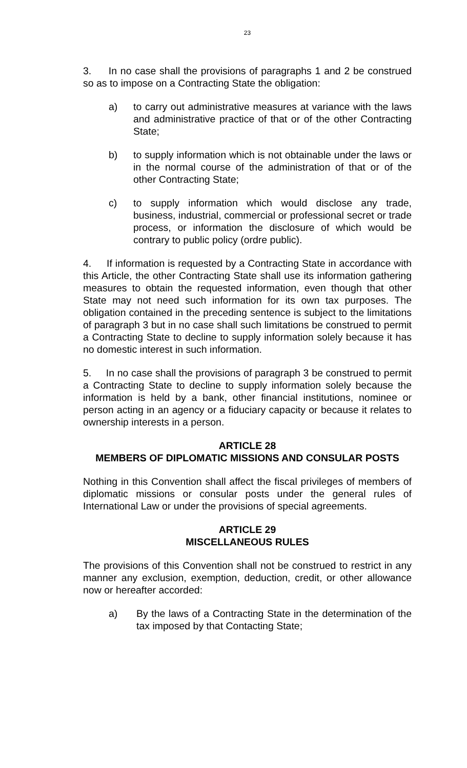23
3. In no case shall the provisions of paragraphs 1 and 2 be construed so as to impose on a Contracting State the obligation:
a) to carry out administrative measures at variance with the laws and administrative practice of that or of the other Contracting State;
b) to supply information which is not obtainable under the laws or in the normal course of the administration of that or of the other Contracting State;
c) to supply information which would disclose any trade, business, industrial, commercial or professional secret or trade process, or information the disclosure of which would be contrary to public policy (ordre public).
4. If information is requested by a Contracting State in accordance with this Article, the other Contracting State shall use its information gathering measures to obtain the requested information, even though that other State may not need such information for its own tax purposes. The obligation contained in the preceding sentence is subject to the limitations of paragraph 3 but in no case shall such limitations be construed to permit a Contracting State to decline to supply information solely because it has no domestic interest in such information.
5. In no case shall the provisions of paragraph 3 be construed to permit a Contracting State to decline to supply information solely because the information is held by a bank, other financial institutions, nominee or person acting in an agency or a fiduciary capacity or because it relates to ownership interests in a person.
ARTICLE 28
MEMBERS OF DIPLOMATIC MISSIONS AND CONSULAR POSTS
Nothing in this Convention shall affect the fiscal privileges of members of diplomatic missions or consular posts under the general rules of International Law or under the provisions of special agreements.
ARTICLE 29
MISCELLANEOUS RULES
The provisions of this Convention shall not be construed to restrict in any manner any exclusion, exemption, deduction, credit, or other allowance now or hereafter accorded:
a) By the laws of a Contracting State in the determination of the tax imposed by that Contacting State;